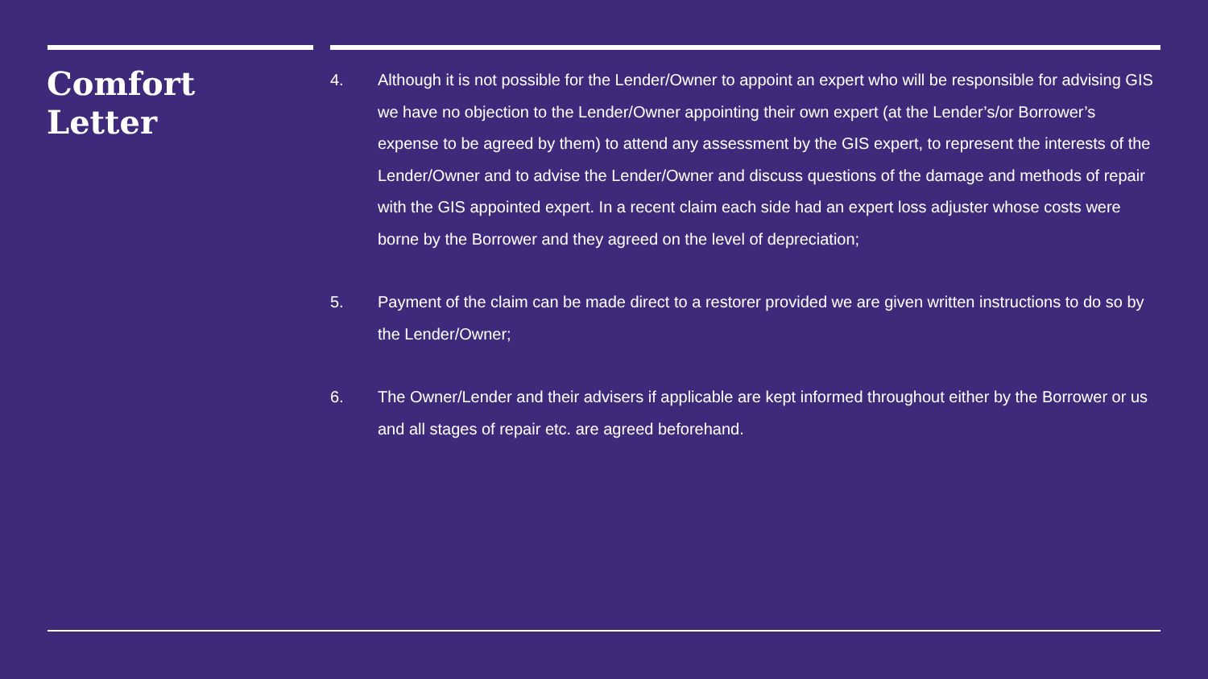Comfort
Letter
4. Although it is not possible for the Lender/Owner to appoint an expert who will be responsible for advising GIS we have no objection to the Lender/Owner appointing their own expert (at the Lender’s/or Borrower’s expense to be agreed by them) to attend any assessment by the GIS expert, to represent the interests of the Lender/Owner and to advise the Lender/Owner and discuss questions of the damage and methods of repair with the GIS appointed expert. In a recent claim each side had an expert loss adjuster whose costs were borne by the Borrower and they agreed on the level of depreciation;
5. Payment of the claim can be made direct to a restorer provided we are given written instructions to do so by the Lender/Owner;
6. The Owner/Lender and their advisers if applicable are kept informed throughout either by the Borrower or us and all stages of repair etc. are agreed beforehand.